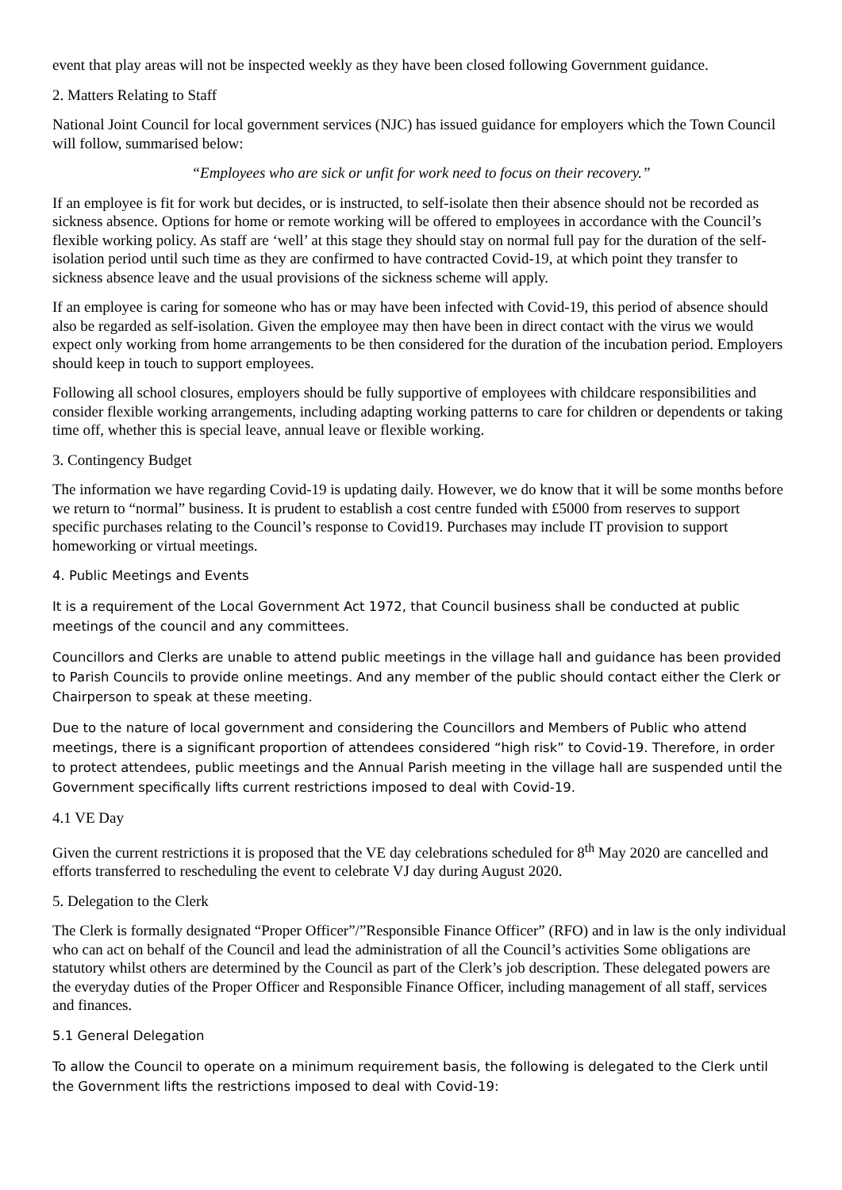event that play areas will not be inspected weekly as they have been closed following Government guidance.
2. Matters Relating to Staff
National Joint Council for local government services (NJC) has issued guidance for employers which the Town Council will follow, summarised below:
“Employees who are sick or unfit for work need to focus on their recovery.”
If an employee is fit for work but decides, or is instructed, to self-isolate then their absence should not be recorded as sickness absence. Options for home or remote working will be offered to employees in accordance with the Council’s flexible working policy. As staff are ‘well’ at this stage they should stay on normal full pay for the duration of the self-isolation period until such time as they are confirmed to have contracted Covid-19, at which point they transfer to sickness absence leave and the usual provisions of the sickness scheme will apply.
If an employee is caring for someone who has or may have been infected with Covid-19, this period of absence should also be regarded as self-isolation. Given the employee may then have been in direct contact with the virus we would expect only working from home arrangements to be then considered for the duration of the incubation period. Employers should keep in touch to support employees.
Following all school closures, employers should be fully supportive of employees with childcare responsibilities and consider flexible working arrangements, including adapting working patterns to care for children or dependents or taking time off, whether this is special leave, annual leave or flexible working.
3. Contingency Budget
The information we have regarding Covid-19 is updating daily. However, we do know that it will be some months before we return to “normal” business. It is prudent to establish a cost centre funded with £5000 from reserves to support specific purchases relating to the Council’s response to Covid19. Purchases may include IT provision to support homeworking or virtual meetings.
4. Public Meetings and Events
It is a requirement of the Local Government Act 1972, that Council business shall be conducted at public meetings of the council and any committees.
Councillors and Clerks are unable to attend public meetings in the village hall and guidance has been provided to Parish Councils to provide online meetings. And any member of the public should contact either the Clerk or Chairperson to speak at these meeting.
Due to the nature of local government and considering the Councillors and Members of Public who attend meetings, there is a significant proportion of attendees considered “high risk” to Covid-19. Therefore, in order to protect attendees, public meetings and the Annual Parish meeting in the village hall are suspended until the Government specifically lifts current restrictions imposed to deal with Covid-19.
4.1 VE Day
Given the current restrictions it is proposed that the VE day celebrations scheduled for 8<sup>th</sup> May 2020 are cancelled and efforts transferred to rescheduling the event to celebrate VJ day during August 2020.
5. Delegation to the Clerk
The Clerk is formally designated “Proper Officer”/”Responsible Finance Officer” (RFO) and in law is the only individual who can act on behalf of the Council and lead the administration of all the Council’s activities Some obligations are statutory whilst others are determined by the Council as part of the Clerk’s job description. These delegated powers are the everyday duties of the Proper Officer and Responsible Finance Officer, including management of all staff, services and finances.
5.1 General Delegation
To allow the Council to operate on a minimum requirement basis, the following is delegated to the Clerk until the Government lifts the restrictions imposed to deal with Covid-19: